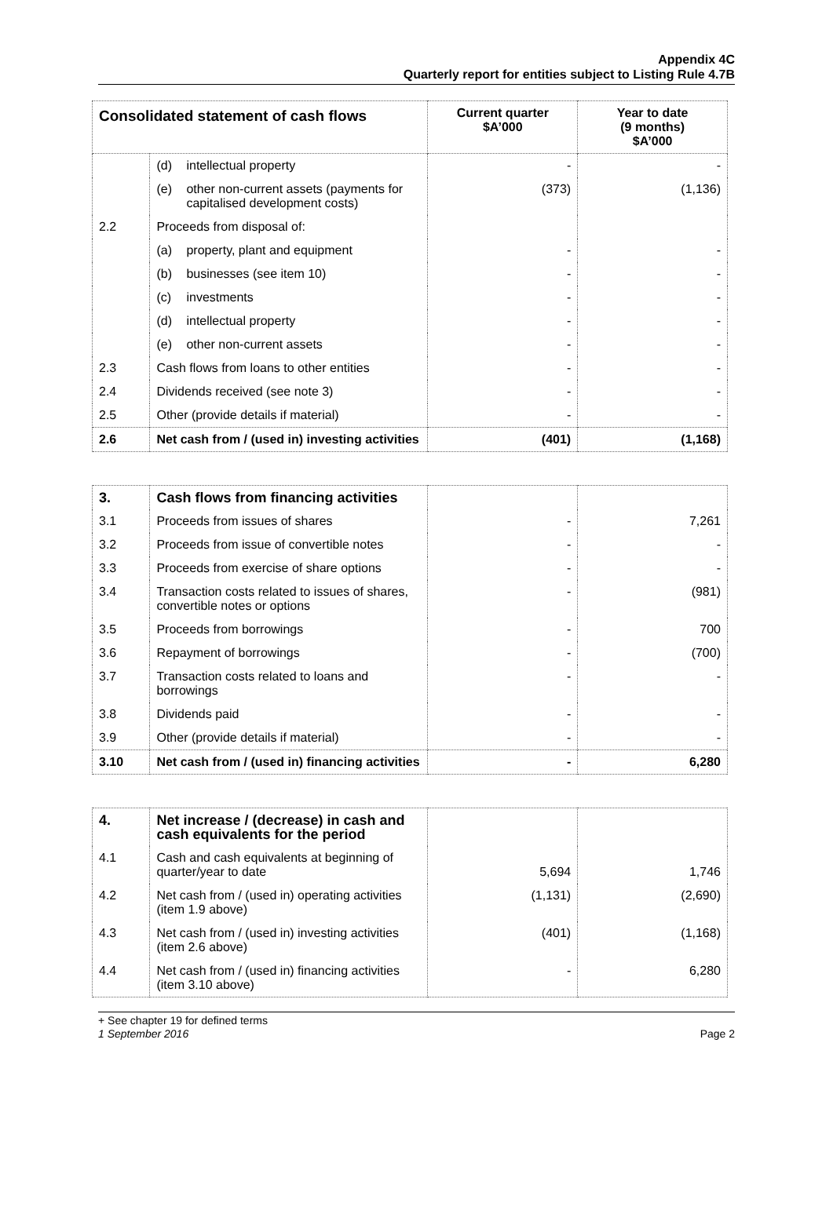Appendix 4C
Quarterly report for entities subject to Listing Rule 4.7B
| Consolidated statement of cash flows | | Current quarter $A’000 | Year to date (9 months) $A’000 |
| --- | --- | --- | --- |
| | (d) intellectual property | - | - |
| | (e) other non-current assets (payments for capitalised development costs) | (373) | (1,136) |
| 2.2 | Proceeds from disposal of: | | |
| | (a) property, plant and equipment | - | - |
| | (b) businesses (see item 10) | - | - |
| | (c) investments | - | - |
| | (d) intellectual property | - | - |
| | (e) other non-current assets | - | - |
| 2.3 | Cash flows from loans to other entities | - | - |
| 2.4 | Dividends received (see note 3) | - | - |
| 2.5 | Other (provide details if material) | - | - |
| 2.6 | Net cash from / (used in) investing activities | (401) | (1,168) |
| 3. | Cash flows from financing activities | | |
| 3.1 | Proceeds from issues of shares | - | 7,261 |
| 3.2 | Proceeds from issue of convertible notes | - | - |
| 3.3 | Proceeds from exercise of share options | - | - |
| 3.4 | Transaction costs related to issues of shares, convertible notes or options | - | (981) |
| 3.5 | Proceeds from borrowings | - | 700 |
| 3.6 | Repayment of borrowings | - | (700) |
| 3.7 | Transaction costs related to loans and borrowings | - | - |
| 3.8 | Dividends paid | - | - |
| 3.9 | Other (provide details if material) | - | - |
| 3.10 | Net cash from / (used in) financing activities | - | 6,280 |
| 4. | Net increase / (decrease) in cash and cash equivalents for the period | | |
| 4.1 | Cash and cash equivalents at beginning of quarter/year to date | 5,694 | 1,746 |
| 4.2 | Net cash from / (used in) operating activities (item 1.9 above) | (1,131) | (2,690) |
| 4.3 | Net cash from / (used in) investing activities (item 2.6 above) | (401) | (1,168) |
| 4.4 | Net cash from / (used in) financing activities (item 3.10 above) | - | 6,280 |
+ See chapter 19 for defined terms
1 September 2016 Page 2